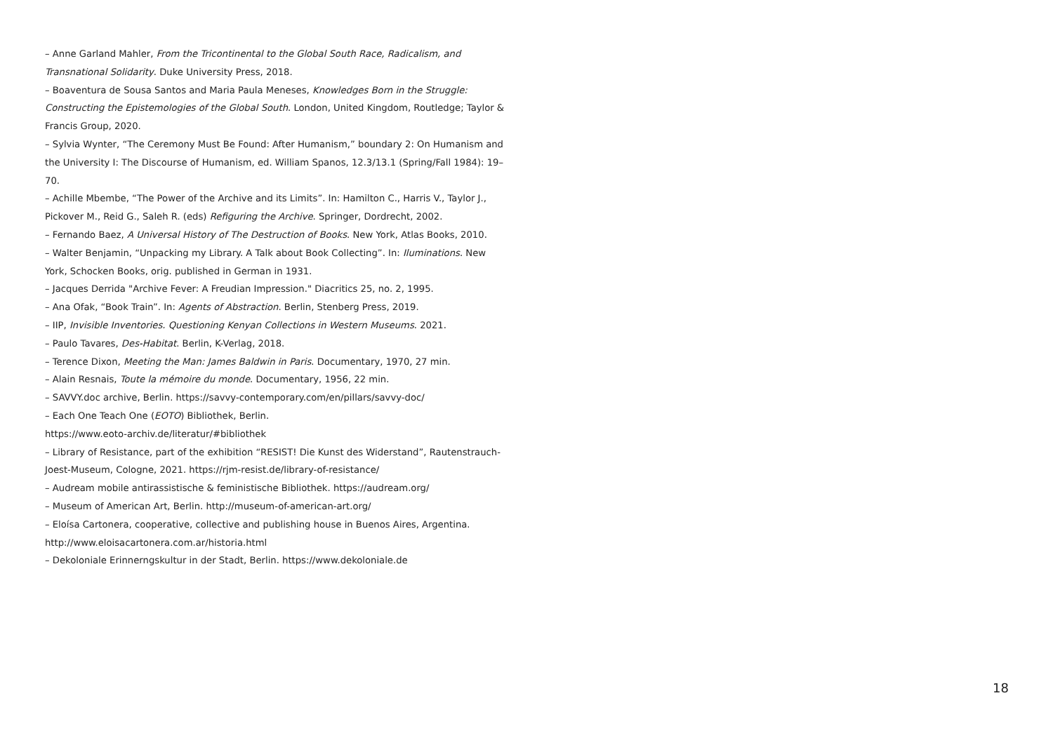– Anne Garland Mahler, From the Tricontinental to the Global South Race, Radicalism, and Transnational Solidarity. Duke University Press, 2018.
– Boaventura de Sousa Santos and Maria Paula Meneses, Knowledges Born in the Struggle: Constructing the Epistemologies of the Global South. London, United Kingdom, Routledge; Taylor & Francis Group, 2020.
– Sylvia Wynter, “The Ceremony Must Be Found: After Humanism,” boundary 2: On Humanism and the University I: The Discourse of Humanism, ed. William Spanos, 12.3/13.1 (Spring/Fall 1984): 19–70.
– Achille Mbembe, “The Power of the Archive and its Limits”. In: Hamilton C., Harris V., Taylor J., Pickover M., Reid G., Saleh R. (eds) Refiguring the Archive. Springer, Dordrecht, 2002.
– Fernando Baez, A Universal History of The Destruction of Books. New York, Atlas Books, 2010.
– Walter Benjamin, “Unpacking my Library. A Talk about Book Collecting”. In: Iluminations. New York, Schocken Books, orig. published in German in 1931.
– Jacques Derrida "Archive Fever: A Freudian Impression." Diacritics 25, no. 2, 1995.
– Ana Ofak, “Book Train”. In: Agents of Abstraction. Berlin, Stenberg Press, 2019.
– IIP, Invisible Inventories. Questioning Kenyan Collections in Western Museums. 2021.
– Paulo Tavares, Des-Habitat. Berlin, K-Verlag, 2018.
– Terence Dixon, Meeting the Man: James Baldwin in Paris. Documentary, 1970, 27 min.
– Alain Resnais, Toute la mémoire du monde. Documentary, 1956, 22 min.
– SAVVY.doc archive, Berlin. https://savvy-contemporary.com/en/pillars/savvy-doc/
– Each One Teach One (EOTO) Bibliothek, Berlin.
https://www.eoto-archiv.de/literatur/#bibliothek
– Library of Resistance, part of the exhibition “RESIST! Die Kunst des Widerstand”, Rautenstrauch-Joest-Museum, Cologne, 2021. https://rjm-resist.de/library-of-resistance/
– Audream mobile antirassistische & feministische Bibliothek. https://audream.org/
– Museum of American Art, Berlin. http://museum-of-american-art.org/
– Eloísa Cartonera, cooperative, collective and publishing house in Buenos Aires, Argentina. http://www.eloisacartonera.com.ar/historia.html
– Dekoloniale Erinnerngskultur in der Stadt, Berlin. https://www.dekoloniale.de
18